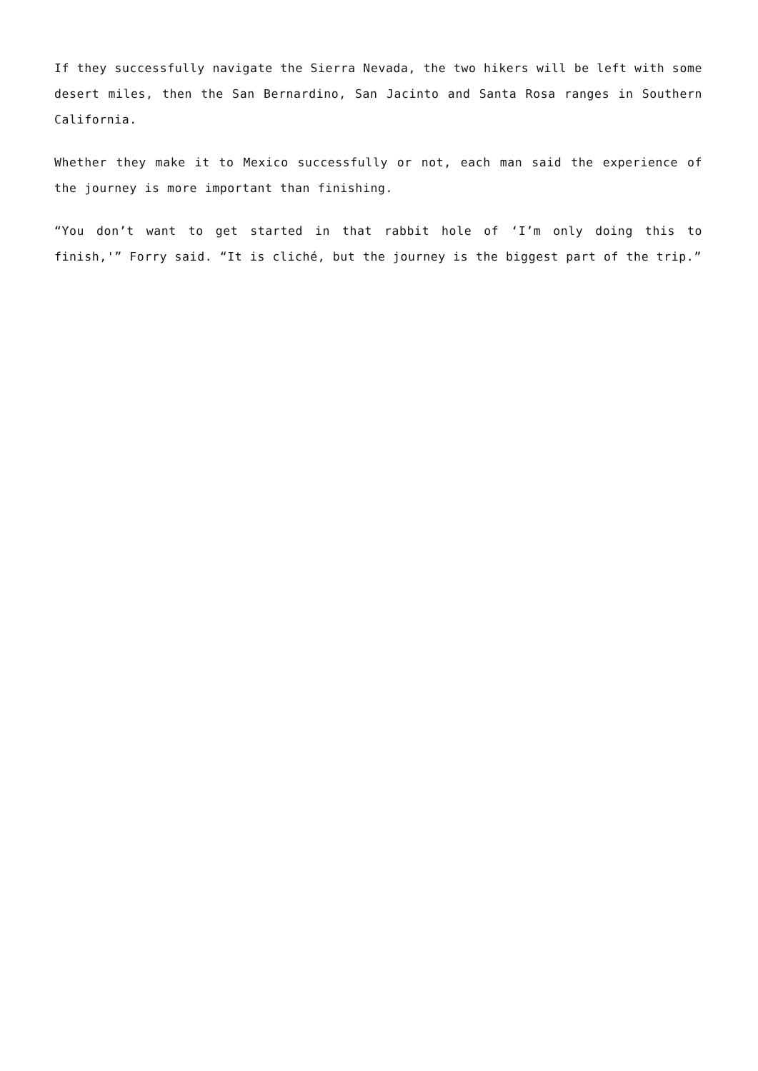If they successfully navigate the Sierra Nevada, the two hikers will be left with some desert miles, then the San Bernardino, San Jacinto and Santa Rosa ranges in Southern California.
Whether they make it to Mexico successfully or not, each man said the experience of the journey is more important than finishing.
“You don’t want to get started in that rabbit hole of ‘I’m only doing this to finish,'” Forry said. “It is cliché, but the journey is the biggest part of the trip.”